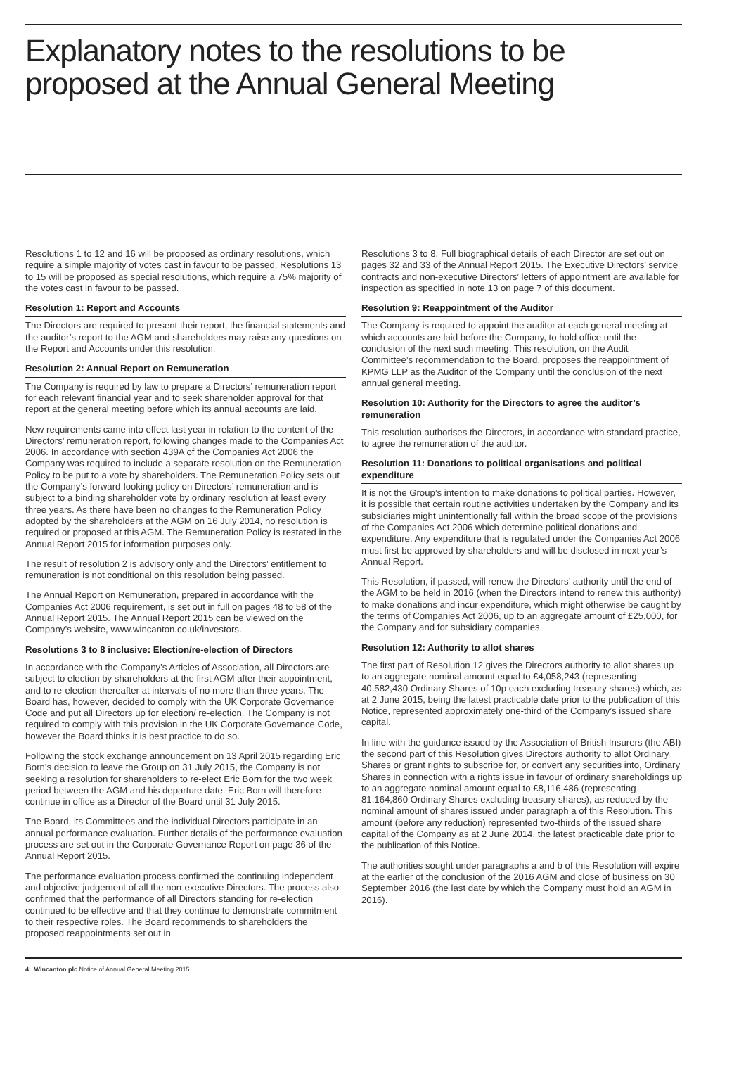Explanatory notes to the resolutions to be proposed at the Annual General Meeting
Resolutions 1 to 12 and 16 will be proposed as ordinary resolutions, which require a simple majority of votes cast in favour to be passed. Resolutions 13 to 15 will be proposed as special resolutions, which require a 75% majority of the votes cast in favour to be passed.
Resolution 1: Report and Accounts
The Directors are required to present their report, the financial statements and the auditor’s report to the AGM and shareholders may raise any questions on the Report and Accounts under this resolution.
Resolution 2: Annual Report on Remuneration
The Company is required by law to prepare a Directors’ remuneration report for each relevant financial year and to seek shareholder approval for that report at the general meeting before which its annual accounts are laid.
New requirements came into effect last year in relation to the content of the Directors’ remuneration report, following changes made to the Companies Act 2006. In accordance with section 439A of the Companies Act 2006 the Company was required to include a separate resolution on the Remuneration Policy to be put to a vote by shareholders. The Remuneration Policy sets out the Company’s forward-looking policy on Directors’ remuneration and is subject to a binding shareholder vote by ordinary resolution at least every three years. As there have been no changes to the Remuneration Policy adopted by the shareholders at the AGM on 16 July 2014, no resolution is required or proposed at this AGM. The Remuneration Policy is restated in the Annual Report 2015 for information purposes only.
The result of resolution 2 is advisory only and the Directors’ entitlement to remuneration is not conditional on this resolution being passed.
The Annual Report on Remuneration, prepared in accordance with the Companies Act 2006 requirement, is set out in full on pages 48 to 58 of the Annual Report 2015. The Annual Report 2015 can be viewed on the Company’s website, www.wincanton.co.uk/investors.
Resolutions 3 to 8 inclusive: Election/re-election of Directors
In accordance with the Company’s Articles of Association, all Directors are subject to election by shareholders at the first AGM after their appointment, and to re-election thereafter at intervals of no more than three years. The Board has, however, decided to comply with the UK Corporate Governance Code and put all Directors up for election/ re-election. The Company is not required to comply with this provision in the UK Corporate Governance Code, however the Board thinks it is best practice to do so.
Following the stock exchange announcement on 13 April 2015 regarding Eric Born’s decision to leave the Group on 31 July 2015, the Company is not seeking a resolution for shareholders to re-elect Eric Born for the two week period between the AGM and his departure date. Eric Born will therefore continue in office as a Director of the Board until 31 July 2015.
The Board, its Committees and the individual Directors participate in an annual performance evaluation. Further details of the performance evaluation process are set out in the Corporate Governance Report on page 36 of the Annual Report 2015.
The performance evaluation process confirmed the continuing independent and objective judgement of all the non-executive Directors. The process also confirmed that the performance of all Directors standing for re-election continued to be effective and that they continue to demonstrate commitment to their respective roles. The Board recommends to shareholders the proposed reappointments set out in
Resolutions 3 to 8. Full biographical details of each Director are set out on pages 32 and 33 of the Annual Report 2015. The Executive Directors’ service contracts and non-executive Directors’ letters of appointment are available for inspection as specified in note 13 on page 7 of this document.
Resolution 9: Reappointment of the Auditor
The Company is required to appoint the auditor at each general meeting at which accounts are laid before the Company, to hold office until the conclusion of the next such meeting. This resolution, on the Audit Committee’s recommendation to the Board, proposes the reappointment of KPMG LLP as the Auditor of the Company until the conclusion of the next annual general meeting.
Resolution 10: Authority for the Directors to agree the auditor’s remuneration
This resolution authorises the Directors, in accordance with standard practice, to agree the remuneration of the auditor.
Resolution 11: Donations to political organisations and political expenditure
It is not the Group’s intention to make donations to political parties. However, it is possible that certain routine activities undertaken by the Company and its subsidiaries might unintentionally fall within the broad scope of the provisions of the Companies Act 2006 which determine political donations and expenditure. Any expenditure that is regulated under the Companies Act 2006 must first be approved by shareholders and will be disclosed in next year’s Annual Report.
This Resolution, if passed, will renew the Directors’ authority until the end of the AGM to be held in 2016 (when the Directors intend to renew this authority) to make donations and incur expenditure, which might otherwise be caught by the terms of Companies Act 2006, up to an aggregate amount of £25,000, for the Company and for subsidiary companies.
Resolution 12: Authority to allot shares
The first part of Resolution 12 gives the Directors authority to allot shares up to an aggregate nominal amount equal to £4,058,243 (representing 40,582,430 Ordinary Shares of 10p each excluding treasury shares) which, as at 2 June 2015, being the latest practicable date prior to the publication of this Notice, represented approximately one-third of the Company’s issued share capital.
In line with the guidance issued by the Association of British Insurers (the ABI) the second part of this Resolution gives Directors authority to allot Ordinary Shares or grant rights to subscribe for, or convert any securities into, Ordinary Shares in connection with a rights issue in favour of ordinary shareholdings up to an aggregate nominal amount equal to £8,116,486 (representing 81,164,860 Ordinary Shares excluding treasury shares), as reduced by the nominal amount of shares issued under paragraph a of this Resolution. This amount (before any reduction) represented two-thirds of the issued share capital of the Company as at 2 June 2014, the latest practicable date prior to the publication of this Notice.
The authorities sought under paragraphs a and b of this Resolution will expire at the earlier of the conclusion of the 2016 AGM and close of business on 30 September 2016 (the last date by which the Company must hold an AGM in 2016).
4 Wincanton plc Notice of Annual General Meeting 2015